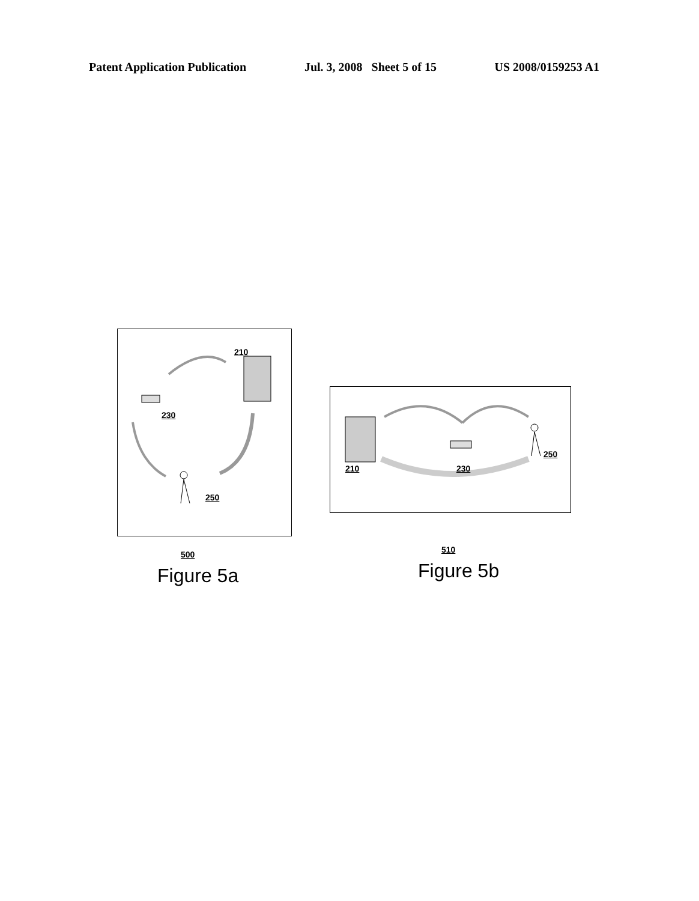Patent Application Publication Jul. 3, 2008 Sheet 5 of 15 US 2008/0159253 A1
210
230
250
500
Figure 5a
210 230
250
510
Figure 5b